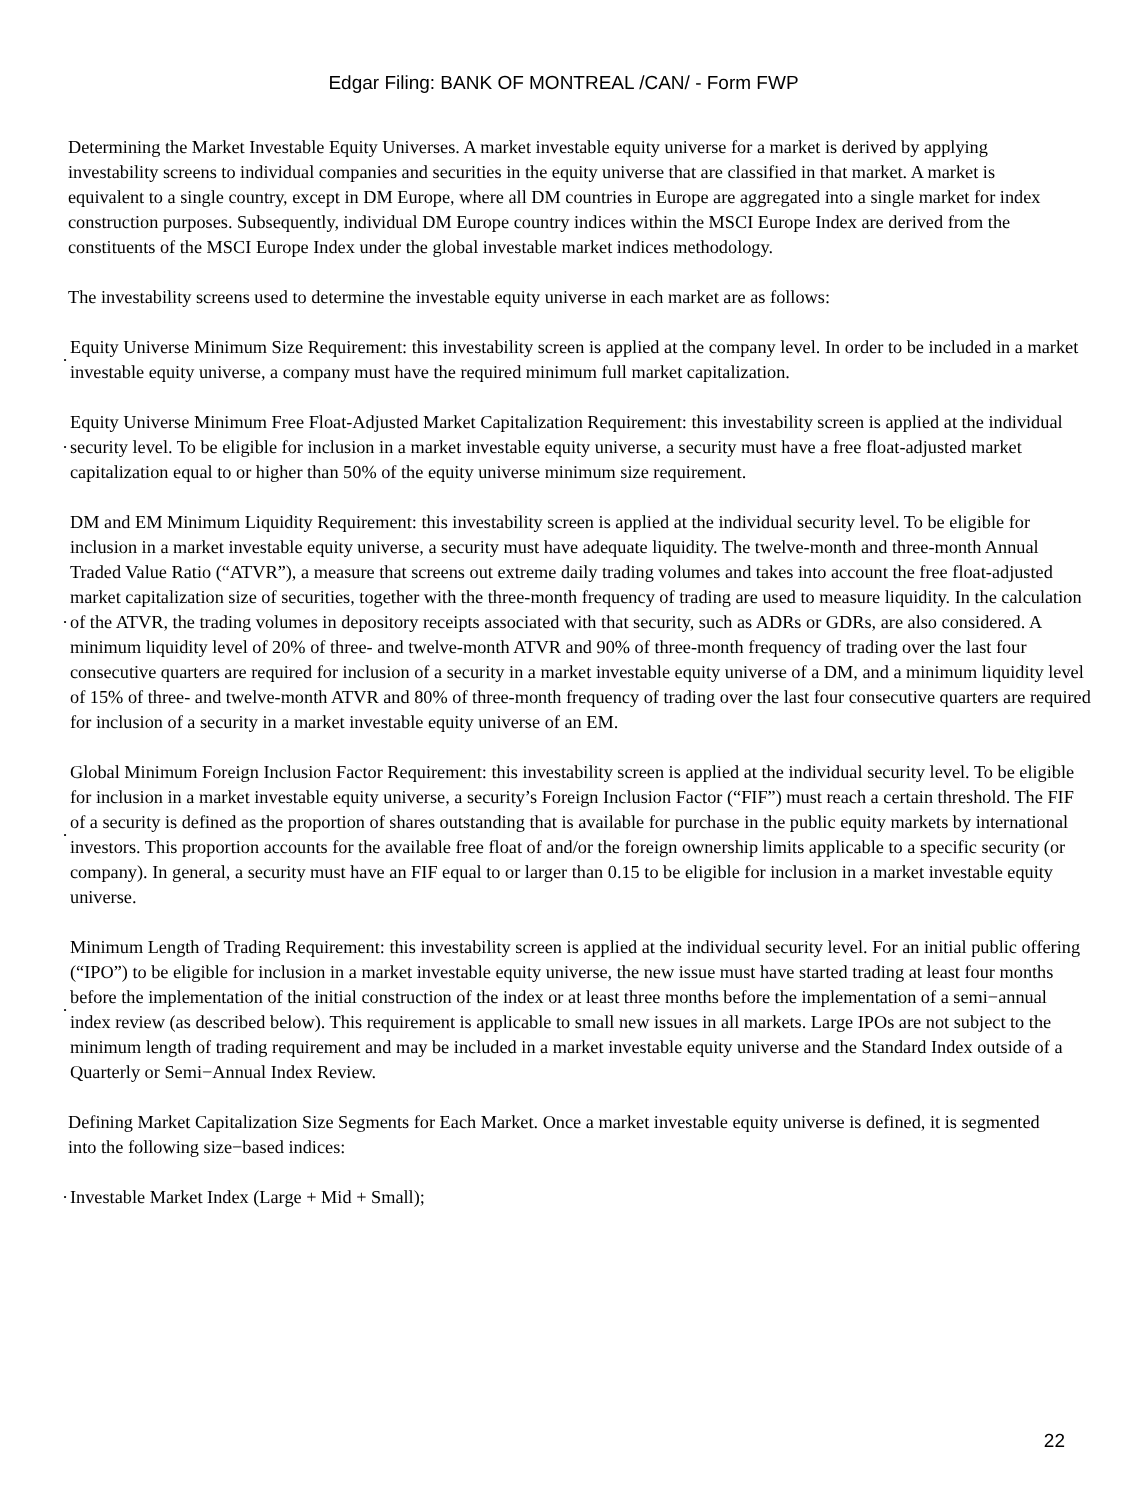Edgar Filing: BANK OF MONTREAL /CAN/ - Form FWP
Determining the Market Investable Equity Universes. A market investable equity universe for a market is derived by applying investability screens to individual companies and securities in the equity universe that are classified in that market. A market is equivalent to a single country, except in DM Europe, where all DM countries in Europe are aggregated into a single market for index construction purposes. Subsequently, individual DM Europe country indices within the MSCI Europe Index are derived from the constituents of the MSCI Europe Index under the global investable market indices methodology.
The investability screens used to determine the investable equity universe in each market are as follows:
· Equity Universe Minimum Size Requirement: this investability screen is applied at the company level. In order to be included in a market investable equity universe, a company must have the required minimum full market capitalization.
· Equity Universe Minimum Free Float-Adjusted Market Capitalization Requirement: this investability screen is applied at the individual security level. To be eligible for inclusion in a market investable equity universe, a security must have a free float-adjusted market capitalization equal to or higher than 50% of the equity universe minimum size requirement.
· DM and EM Minimum Liquidity Requirement: this investability screen is applied at the individual security level. To be eligible for inclusion in a market investable equity universe, a security must have adequate liquidity. The twelve-month and three-month Annual Traded Value Ratio (“ATVR”), a measure that screens out extreme daily trading volumes and takes into account the free float-adjusted market capitalization size of securities, together with the three-month frequency of trading are used to measure liquidity. In the calculation of the ATVR, the trading volumes in depository receipts associated with that security, such as ADRs or GDRs, are also considered. A minimum liquidity level of 20% of three- and twelve-month ATVR and 90% of three-month frequency of trading over the last four consecutive quarters are required for inclusion of a security in a market investable equity universe of a DM, and a minimum liquidity level of 15% of three- and twelve-month ATVR and 80% of three-month frequency of trading over the last four consecutive quarters are required for inclusion of a security in a market investable equity universe of an EM.
· Global Minimum Foreign Inclusion Factor Requirement: this investability screen is applied at the individual security level. To be eligible for inclusion in a market investable equity universe, a security’s Foreign Inclusion Factor (“FIF”) must reach a certain threshold. The FIF of a security is defined as the proportion of shares outstanding that is available for purchase in the public equity markets by international investors. This proportion accounts for the available free float of and/or the foreign ownership limits applicable to a specific security (or company). In general, a security must have an FIF equal to or larger than 0.15 to be eligible for inclusion in a market investable equity universe.
· Minimum Length of Trading Requirement: this investability screen is applied at the individual security level. For an initial public offering (“IPO”) to be eligible for inclusion in a market investable equity universe, the new issue must have started trading at least four months before the implementation of the initial construction of the index or at least three months before the implementation of a semi−annual index review (as described below). This requirement is applicable to small new issues in all markets. Large IPOs are not subject to the minimum length of trading requirement and may be included in a market investable equity universe and the Standard Index outside of a Quarterly or Semi−Annual Index Review.
Defining Market Capitalization Size Segments for Each Market. Once a market investable equity universe is defined, it is segmented into the following size−based indices:
· Investable Market Index (Large + Mid + Small);
22